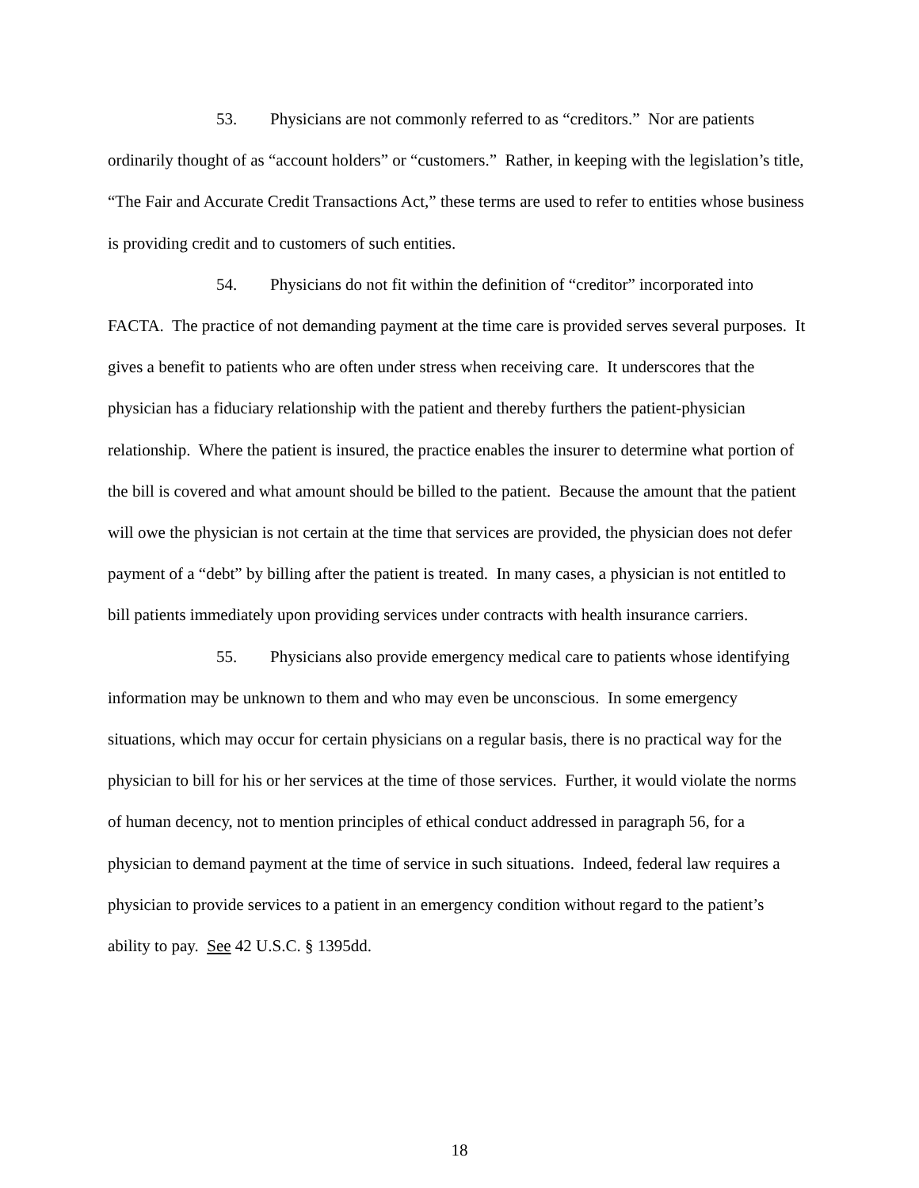53. Physicians are not commonly referred to as “creditors.” Nor are patients ordinarily thought of as “account holders” or “customers.” Rather, in keeping with the legislation’s title, “The Fair and Accurate Credit Transactions Act,” these terms are used to refer to entities whose business is providing credit and to customers of such entities.
54. Physicians do not fit within the definition of “creditor” incorporated into FACTA. The practice of not demanding payment at the time care is provided serves several purposes. It gives a benefit to patients who are often under stress when receiving care. It underscores that the physician has a fiduciary relationship with the patient and thereby furthers the patient-physician relationship. Where the patient is insured, the practice enables the insurer to determine what portion of the bill is covered and what amount should be billed to the patient. Because the amount that the patient will owe the physician is not certain at the time that services are provided, the physician does not defer payment of a “debt” by billing after the patient is treated. In many cases, a physician is not entitled to bill patients immediately upon providing services under contracts with health insurance carriers.
55. Physicians also provide emergency medical care to patients whose identifying information may be unknown to them and who may even be unconscious. In some emergency situations, which may occur for certain physicians on a regular basis, there is no practical way for the physician to bill for his or her services at the time of those services. Further, it would violate the norms of human decency, not to mention principles of ethical conduct addressed in paragraph 56, for a physician to demand payment at the time of service in such situations. Indeed, federal law requires a physician to provide services to a patient in an emergency condition without regard to the patient’s ability to pay. See 42 U.S.C. § 1395dd.
18